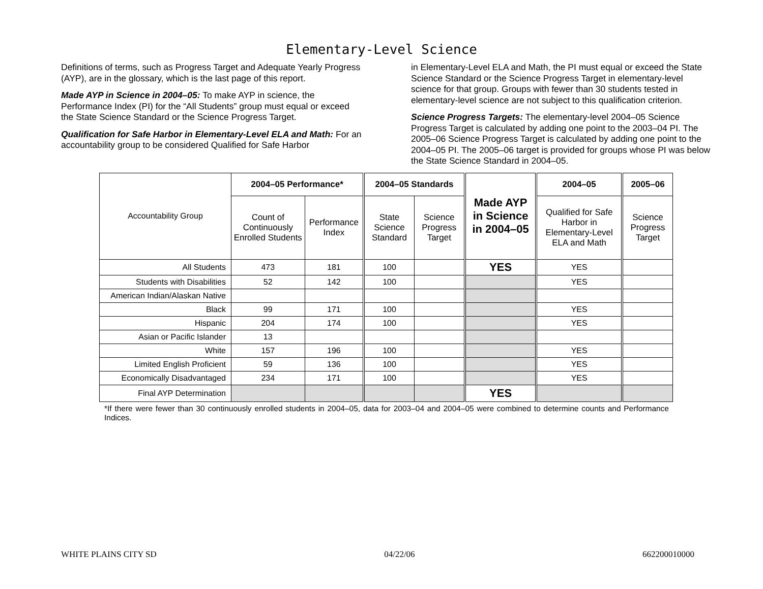Elementary-Level Science
Definitions of terms, such as Progress Target and Adequate Yearly Progress (AYP), are in the glossary, which is the last page of this report.
Made AYP in Science in 2004–05: To make AYP in science, the Performance Index (PI) for the “All Students” group must equal or exceed the State Science Standard or the Science Progress Target.
Qualification for Safe Harbor in Elementary-Level ELA and Math: For an accountability group to be considered Qualified for Safe Harbor
in Elementary-Level ELA and Math, the PI must equal or exceed the State Science Standard or the Science Progress Target in elementary-level science for that group. Groups with fewer than 30 students tested in elementary-level science are not subject to this qualification criterion.
Science Progress Targets: The elementary-level 2004–05 Science Progress Target is calculated by adding one point to the 2003–04 PI. The 2005–06 Science Progress Target is calculated by adding one point to the 2004–05 PI. The 2005–06 target is provided for groups whose PI was below the State Science Standard in 2004–05.
| Accountability Group | 2004–05 Performance* | | 2004–05 Standards | | Made AYP in Science in 2004–05 | 2004–05 | 2005–06 |
| | Count of Continuously Enrolled Students | Performance Index | State Science Standard | Science Progress Target | | Qualified for Safe Harbor in Elementary-Level ELA and Math | Science Progress Target |
| All Students | 473 | 181 | 100 | | YES | YES | |
| Students with Disabilities | 52 | 142 | 100 | | | YES | |
| American Indian/Alaskan Native | | | | | | | |
| Black | 99 | 171 | 100 | | | YES | |
| Hispanic | 204 | 174 | 100 | | | YES | |
| Asian or Pacific Islander | 13 | | | | | | |
| White | 157 | 196 | 100 | | | YES | |
| Limited English Proficient | 59 | 136 | 100 | | | YES | |
| Economically Disadvantaged | 234 | 171 | 100 | | | YES | |
| Final AYP Determination | | | | | YES | | |
*If there were fewer than 30 continuously enrolled students in 2004–05, data for 2003–04 and 2004–05 were combined to determine counts and Performance Indices.
WHITE PLAINS CITY SD 04/22/06 662200010000